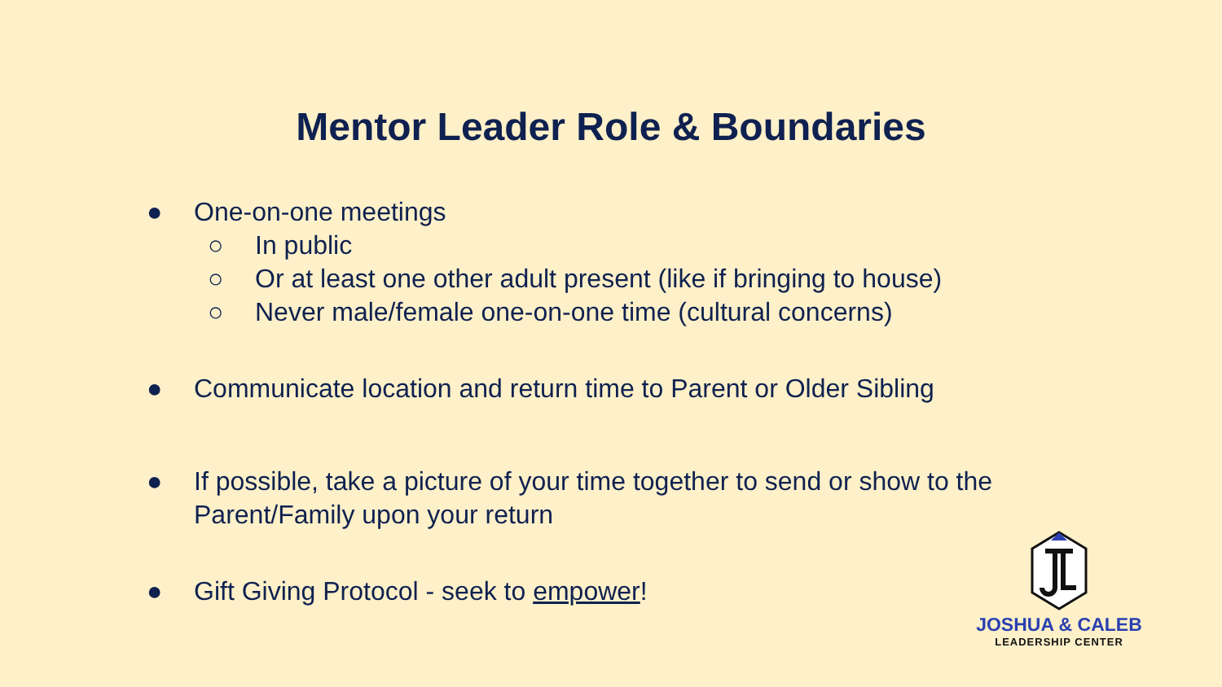Mentor Leader Role & Boundaries
● One-on-one meetings
○ In public
○ Or at least one other adult present (like if bringing to house)
○ Never male/female one-on-one time (cultural concerns)
● Communicate location and return time to Parent or Older Sibling
● If possible, take a picture of your time together to send or show to the Parent/Family upon your return
● Gift Giving Protocol - seek to empower!
JOSHUA & CALEB
LEADERSHIP CENTER